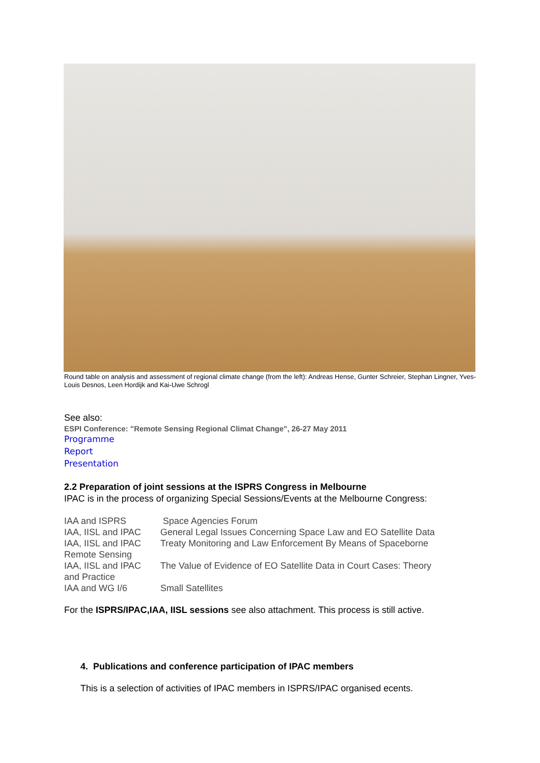Round table on analysis and assessment of regional climate change (from the left): Andreas Hense, Gunter Schreier, Stephan Lingner, Yves-Louis Desnos, Leen Hordijk and Kai-Uwe Schrogl
See also:
ESPI Conference: "Remote Sensing Regional Climat Change", 26-27 May 2011
Programme
Report
Presentation
2.2 Preparation of joint sessions at the ISPRS Congress in Melbourne
IPAC is in the process of organizing Special Sessions/Events at the Melbourne Congress:
| IAA and ISPRS | Space Agencies Forum |
| IAA, IISL and IPAC | General Legal Issues Concerning Space Law and EO Satellite Data |
| IAA, IISL and IPAC | Treaty Monitoring and Law Enforcement By Means of Spaceborne |
| Remote Sensing | |
| IAA, IISL and IPAC | The Value of Evidence of EO Satellite Data in Court Cases: Theory |
| and Practice | |
| IAA and WG I/6 | Small Satellites |
For the ISPRS/IPAC,IAA, IISL sessions see also attachment. This process is still active.
4. Publications and conference participation of IPAC members
This is a selection of activities of IPAC members in ISPRS/IPAC organised ecents.